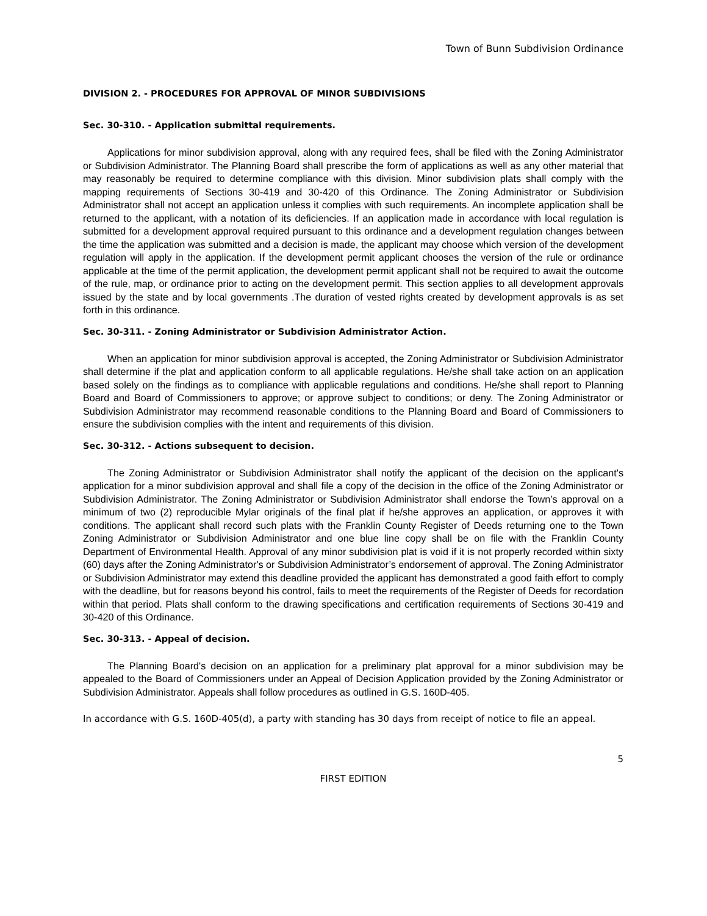Town of Bunn Subdivision Ordinance
DIVISION 2. - PROCEDURES FOR APPROVAL OF MINOR SUBDIVISIONS
Sec. 30-310. - Application submittal requirements.
Applications for minor subdivision approval, along with any required fees, shall be filed with the Zoning Administrator or Subdivision Administrator. The Planning Board shall prescribe the form of applications as well as any other material that may reasonably be required to determine compliance with this division. Minor subdivision plats shall comply with the mapping requirements of Sections 30-419 and 30-420 of this Ordinance. The Zoning Administrator or Subdivision Administrator shall not accept an application unless it complies with such requirements. An incomplete application shall be returned to the applicant, with a notation of its deficiencies. If an application made in accordance with local regulation is submitted for a development approval required pursuant to this ordinance and a development regulation changes between the time the application was submitted and a decision is made, the applicant may choose which version of the development regulation will apply in the application. If the development permit applicant chooses the version of the rule or ordinance applicable at the time of the permit application, the development permit applicant shall not be required to await the outcome of the rule, map, or ordinance prior to acting on the development permit. This section applies to all development approvals issued by the state and by local governments .The duration of vested rights created by development approvals is as set forth in this ordinance.
Sec. 30-311. - Zoning Administrator or Subdivision Administrator Action.
When an application for minor subdivision approval is accepted, the Zoning Administrator or Subdivision Administrator shall determine if the plat and application conform to all applicable regulations. He/she shall take action on an application based solely on the findings as to compliance with applicable regulations and conditions. He/she shall report to Planning Board and Board of Commissioners to approve; or approve subject to conditions; or deny. The Zoning Administrator or Subdivision Administrator may recommend reasonable conditions to the Planning Board and Board of Commissioners to ensure the subdivision complies with the intent and requirements of this division.
Sec. 30-312. - Actions subsequent to decision.
The Zoning Administrator or Subdivision Administrator shall notify the applicant of the decision on the applicant's application for a minor subdivision approval and shall file a copy of the decision in the office of the Zoning Administrator or Subdivision Administrator. The Zoning Administrator or Subdivision Administrator shall endorse the Town’s approval on a minimum of two (2) reproducible Mylar originals of the final plat if he/she approves an application, or approves it with conditions. The applicant shall record such plats with the Franklin County Register of Deeds returning one to the Town Zoning Administrator or Subdivision Administrator and one blue line copy shall be on file with the Franklin County Department of Environmental Health. Approval of any minor subdivision plat is void if it is not properly recorded within sixty (60) days after the Zoning Administrator's or Subdivision Administrator’s endorsement of approval. The Zoning Administrator or Subdivision Administrator may extend this deadline provided the applicant has demonstrated a good faith effort to comply with the deadline, but for reasons beyond his control, fails to meet the requirements of the Register of Deeds for recordation within that period. Plats shall conform to the drawing specifications and certification requirements of Sections 30-419 and 30-420 of this Ordinance.
Sec. 30-313. - Appeal of decision.
The Planning Board's decision on an application for a preliminary plat approval for a minor subdivision may be appealed to the Board of Commissioners under an Appeal of Decision Application provided by the Zoning Administrator or Subdivision Administrator. Appeals shall follow procedures as outlined in G.S. 160D-405.
In accordance with G.S. 160D-405(d), a party with standing has 30 days from receipt of notice to file an appeal.
5
FIRST EDITION